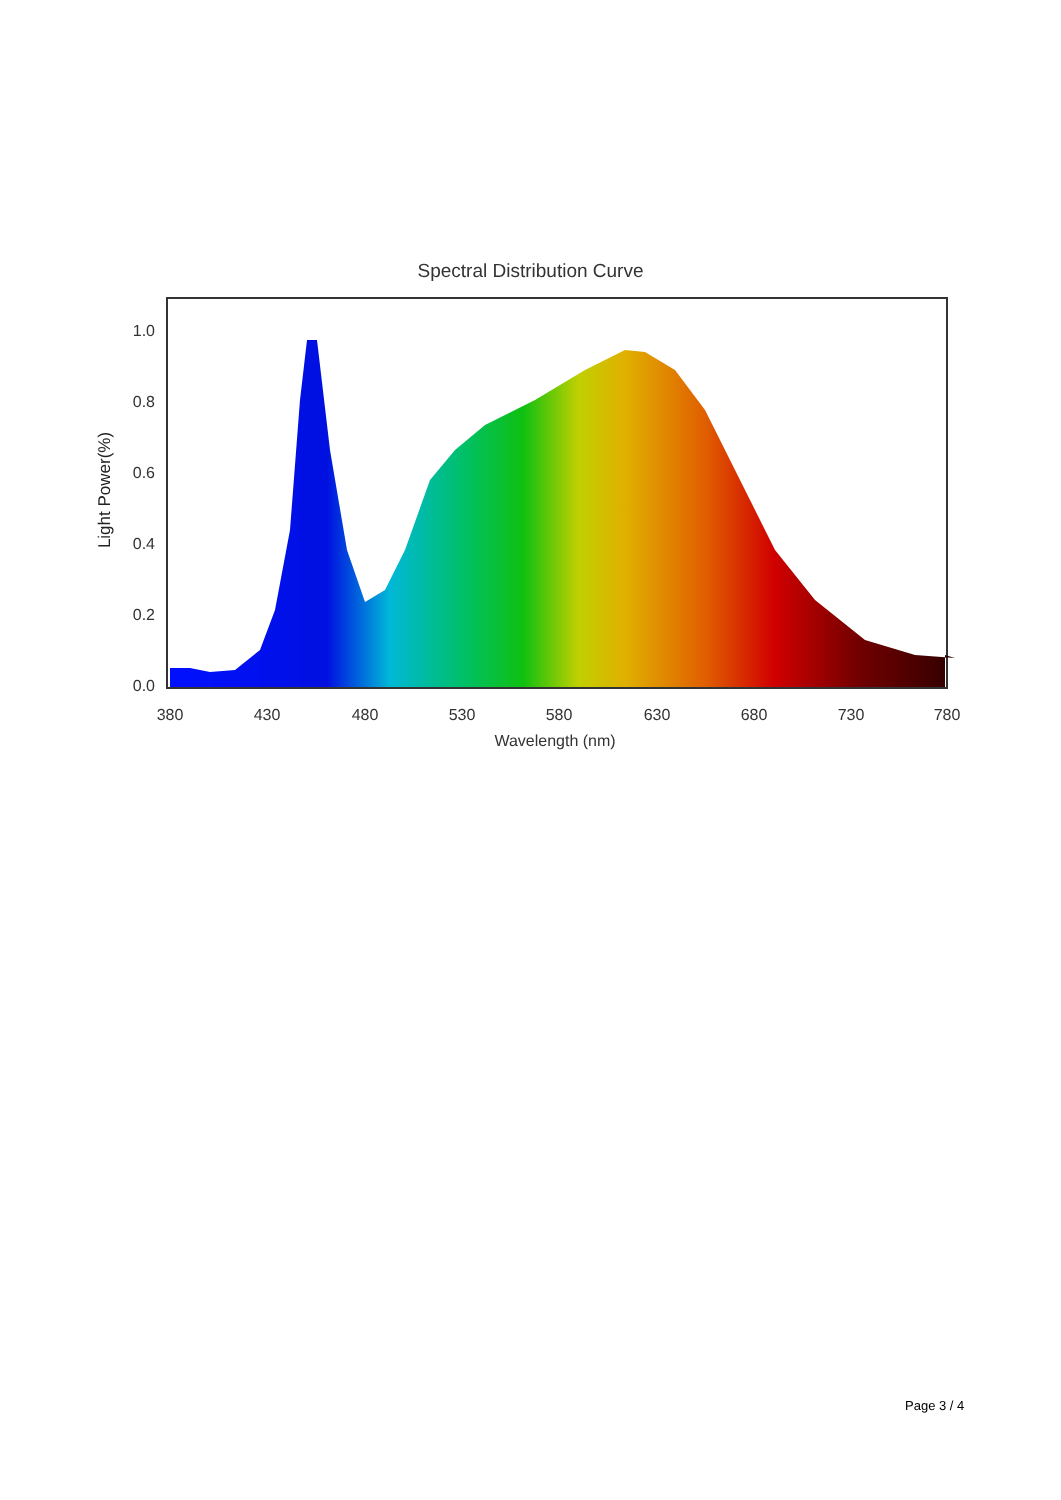Spectral Distribution Curve
1.0
0.8
0.6
0.4
0.2
0.0
380
430
480
530
580
630
680
730
780
Wavelength (nm)
Light Power(%)
Page 3 / 4